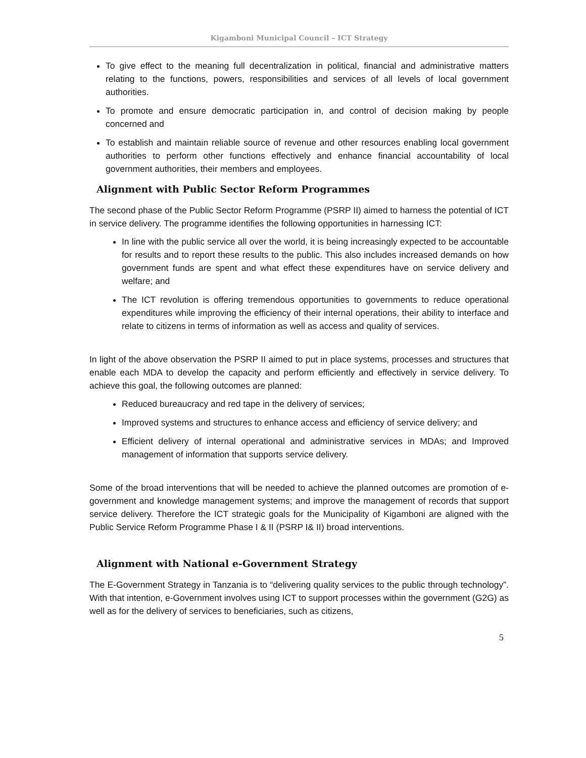Kigamboni Municipal Council – ICT Strategy
To give effect to the meaning full decentralization in political, financial and administrative matters relating to the functions, powers, responsibilities and services of all levels of local government authorities.
To promote and ensure democratic participation in, and control of decision making by people concerned and
To establish and maintain reliable source of revenue and other resources enabling local government authorities to perform other functions effectively and enhance financial accountability of local government authorities, their members and employees.
Alignment with Public Sector Reform Programmes
The second phase of the Public Sector Reform Programme (PSRP II) aimed to harness the potential of ICT in service delivery. The programme identifies the following opportunities in harnessing ICT:
In line with the public service all over the world, it is being increasingly expected to be accountable for results and to report these results to the public. This also includes increased demands on how government funds are spent and what effect these expenditures have on service delivery and welfare; and
The ICT revolution is offering tremendous opportunities to governments to reduce operational expenditures while improving the efficiency of their internal operations, their ability to interface and relate to citizens in terms of information as well as access and quality of services.
In light of the above observation the PSRP II aimed to put in place systems, processes and structures that enable each MDA to develop the capacity and perform efficiently and effectively in service delivery. To achieve this goal, the following outcomes are planned:
Reduced bureaucracy and red tape in the delivery of services;
Improved systems and structures to enhance access and efficiency of service delivery; and
Efficient delivery of internal operational and administrative services in MDAs; and Improved management of information that supports service delivery.
Some of the broad interventions that will be needed to achieve the planned outcomes are promotion of e-government and knowledge management systems; and improve the management of records that support service delivery. Therefore the ICT strategic goals for the Municipality of Kigamboni are aligned with the Public Service Reform Programme Phase I & II (PSRP I& II) broad interventions.
Alignment with National e-Government Strategy
The E-Government Strategy in Tanzania is to “delivering quality services to the public through technology”. With that intention, e-Government involves using ICT to support processes within the government (G2G) as well as for the delivery of services to beneficiaries, such as citizens,
5